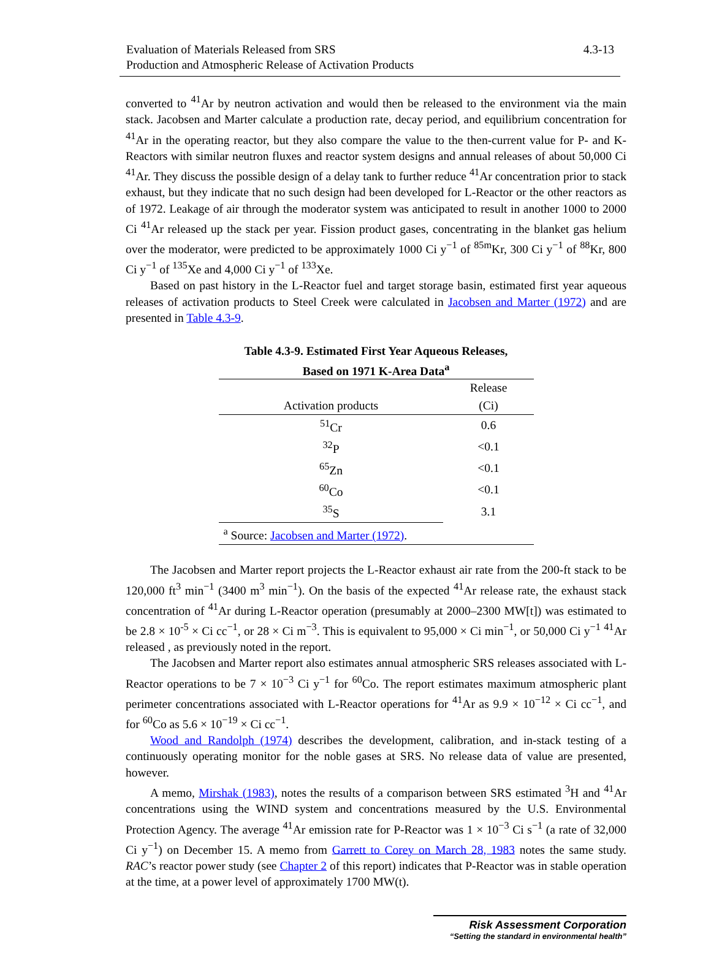Evaluation of Materials Released from SRS
Production and Atmospheric Release of Activation Products
4.3-13
converted to <sup>41</sup>Ar by neutron activation and would then be released to the environment via the main stack. Jacobsen and Marter calculate a production rate, decay period, and equilibrium concentration for <sup>41</sup>Ar in the operating reactor, but they also compare the value to the then-current value for P- and K-Reactors with similar neutron fluxes and reactor system designs and annual releases of about 50,000 Ci <sup>41</sup>Ar. They discuss the possible design of a delay tank to further reduce <sup>41</sup>Ar concentration prior to stack exhaust, but they indicate that no such design had been developed for L-Reactor or the other reactors as of 1972. Leakage of air through the moderator system was anticipated to result in another 1000 to 2000 Ci <sup>41</sup>Ar released up the stack per year. Fission product gases, concentrating in the blanket gas helium over the moderator, were predicted to be approximately 1000 Ci y<sup>−1</sup> of <sup>85m</sup>Kr, 300 Ci y<sup>−1</sup> of <sup>88</sup>Kr, 800 Ci y<sup>−1</sup> of <sup>135</sup>Xe and 4,000 Ci y<sup>−1</sup> of <sup>133</sup>Xe.
Based on past history in the L-Reactor fuel and target storage basin, estimated first year aqueous releases of activation products to Steel Creek were calculated in Jacobsen and Marter (1972) and are presented in Table 4.3-9.
Table 4.3-9. Estimated First Year Aqueous Releases,
Based on 1971 K-Area Data<sup>a</sup>
| | Release |
| --- | --- |
| Activation products | (Ci) |
| <sup>51</sup>Cr | 0.6 |
| <sup>32</sup>P | <0.1 |
| <sup>65</sup>Zn | <0.1 |
| <sup>60</sup>Co | <0.1 |
| <sup>35</sup>S | 3.1 |
| <sup>a</sup> Source: Jacobsen and Marter (1972) . | |
The Jacobsen and Marter report projects the L-Reactor exhaust air rate from the 200-ft stack to be 120,000 ft<sup>3</sup> min<sup>−1</sup> (3400 m<sup>3</sup> min<sup>−1</sup>). On the basis of the expected <sup>41</sup>Ar release rate, the exhaust stack concentration of <sup>41</sup>Ar during L-Reactor operation (presumably at 2000–2300 MW[t]) was estimated to be 2.8 × 10<sup>-5</sup> × Ci cc<sup>−1</sup>, or 28 × Ci m<sup>−3</sup>. This is equivalent to 95,000 × Ci min<sup>−1</sup>, or 50,000 Ci y<sup>−1</sup> <sup>41</sup>Ar released , as previously noted in the report.
The Jacobsen and Marter report also estimates annual atmospheric SRS releases associated with L-Reactor operations to be 7 × 10<sup>−3</sup> Ci y<sup>−1</sup> for <sup>60</sup>Co. The report estimates maximum atmospheric plant perimeter concentrations associated with L-Reactor operations for <sup>41</sup>Ar as 9.9 × 10<sup>−12</sup> × Ci cc<sup>−1</sup>, and for <sup>60</sup>Co as 5.6 × 10<sup>−19</sup> × Ci cc<sup>−1</sup>.
Wood and Randolph (1974) describes the development, calibration, and in-stack testing of a continuously operating monitor for the noble gases at SRS. No release data of value are presented, however.
A memo, Mirshak (1983), notes the results of a comparison between SRS estimated <sup>3</sup>H and <sup>41</sup>Ar concentrations using the WIND system and concentrations measured by the U.S. Environmental Protection Agency. The average <sup>41</sup>Ar emission rate for P-Reactor was 1 × 10<sup>−3</sup> Ci s<sup>−1</sup> (a rate of 32,000 Ci y<sup>−1</sup>) on December 15. A memo from Garrett to Corey on March 28, 1983 notes the same study. RAC’s reactor power study (see Chapter 2 of this report) indicates that P-Reactor was in stable operation at the time, at a power level of approximately 1700 MW(t).
Risk Assessment Corporation
“Setting the standard in environmental health”